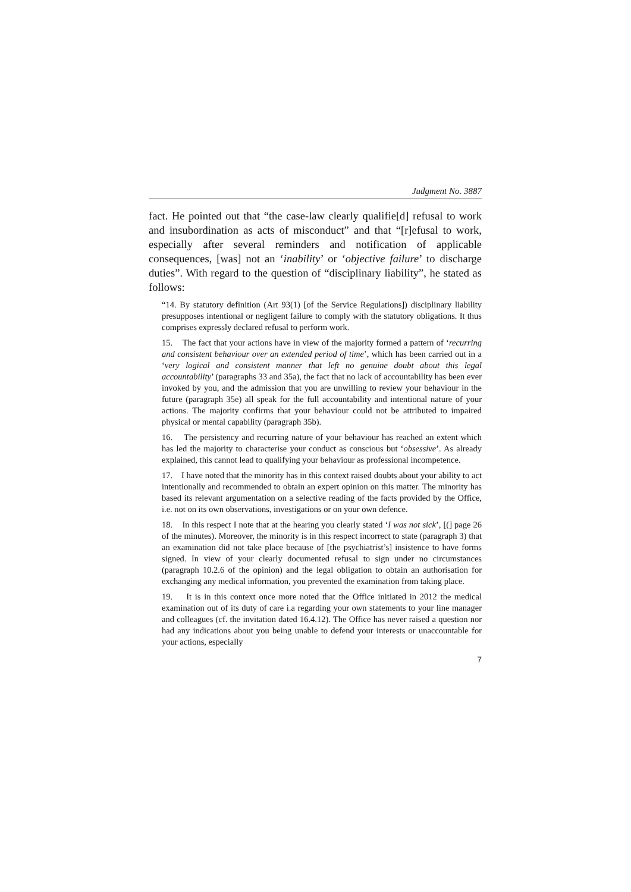Judgment No. 3887
fact. He pointed out that “the case-law clearly qualifie[d] refusal to work and insubordination as acts of misconduct” and that “[r]efusal to work, especially after several reminders and notification of applicable consequences, [was] not an ‘inability’ or ‘objective failure’ to discharge duties”. With regard to the question of “disciplinary liability”, he stated as follows:
“14. By statutory definition (Art 93(1) [of the Service Regulations]) disciplinary liability presupposes intentional or negligent failure to comply with the statutory obligations. It thus comprises expressly declared refusal to perform work.
15. The fact that your actions have in view of the majority formed a pattern of ‘recurring and consistent behaviour over an extended period of time’, which has been carried out in a ‘very logical and consistent manner that left no genuine doubt about this legal accountability’ (paragraphs 33 and 35a), the fact that no lack of accountability has been ever invoked by you, and the admission that you are unwilling to review your behaviour in the future (paragraph 35e) all speak for the full accountability and intentional nature of your actions. The majority confirms that your behaviour could not be attributed to impaired physical or mental capability (paragraph 35b).
16. The persistency and recurring nature of your behaviour has reached an extent which has led the majority to characterise your conduct as conscious but ‘obsessive’. As already explained, this cannot lead to qualifying your behaviour as professional incompetence.
17. I have noted that the minority has in this context raised doubts about your ability to act intentionally and recommended to obtain an expert opinion on this matter. The minority has based its relevant argumentation on a selective reading of the facts provided by the Office, i.e. not on its own observations, investigations or on your own defence.
18. In this respect I note that at the hearing you clearly stated ‘I was not sick’, [(] page 26 of the minutes). Moreover, the minority is in this respect incorrect to state (paragraph 3) that an examination did not take place because of [the psychiatrist’s] insistence to have forms signed. In view of your clearly documented refusal to sign under no circumstances (paragraph 10.2.6 of the opinion) and the legal obligation to obtain an authorisation for exchanging any medical information, you prevented the examination from taking place.
19. It is in this context once more noted that the Office initiated in 2012 the medical examination out of its duty of care i.a regarding your own statements to your line manager and colleagues (cf. the invitation dated 16.4.12). The Office has never raised a question nor had any indications about you being unable to defend your interests or unaccountable for your actions, especially
7